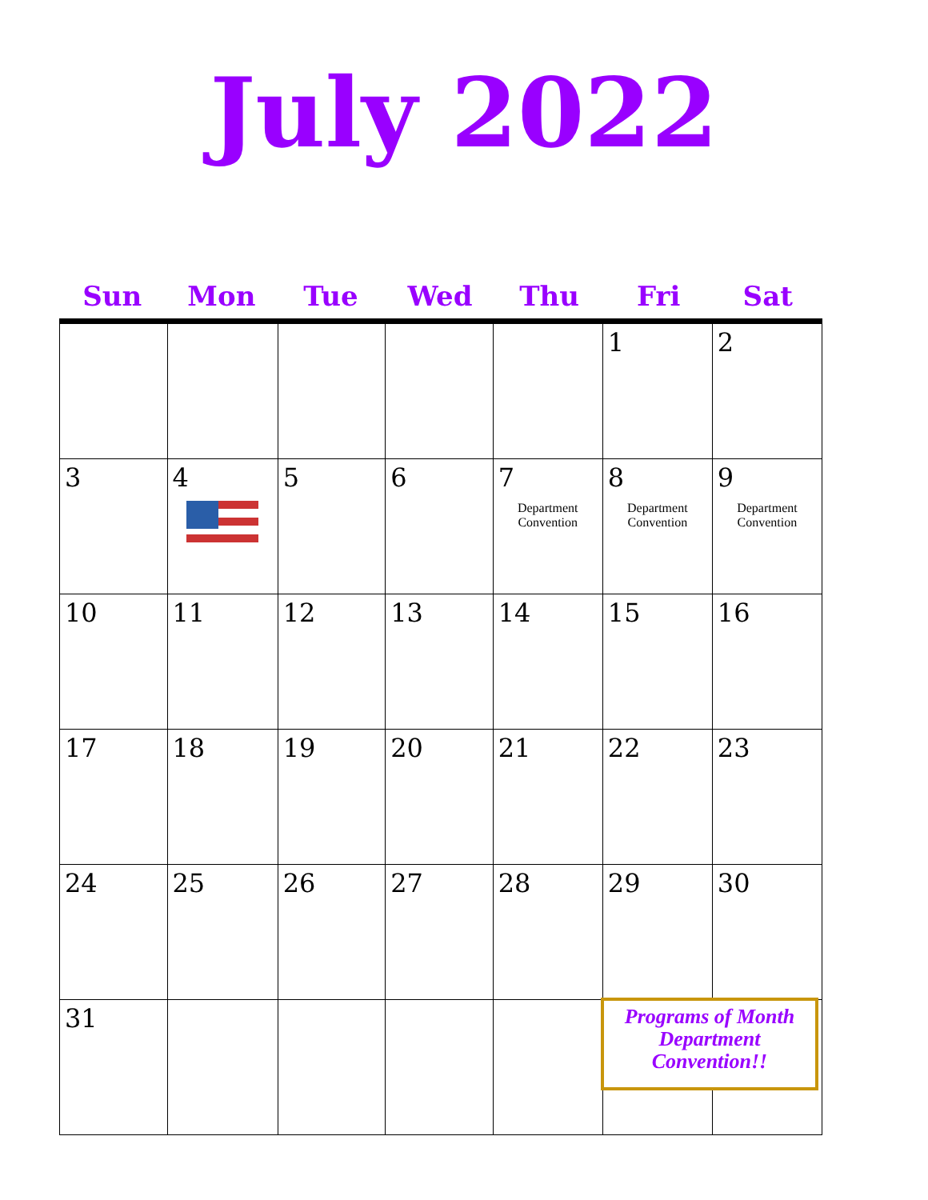July 2022
Sun Mon Tue Wed Thu Fri Sat
| | | | | | 1 | 2 |
| 3 | 4 | 5 | 6 | 7 Department Convention | 8 Department Convention | 9 Department Convention |
| 10 | 11 | 12 | 13 | 14 | 15 | 16 |
| 17 | 18 | 19 | 20 | 21 | 22 | 23 |
| 24 | 25 | 26 | 27 | 28 | 29 | 30 |
| 31 | | | | | | |
Programs of Month
Department
Convention!!